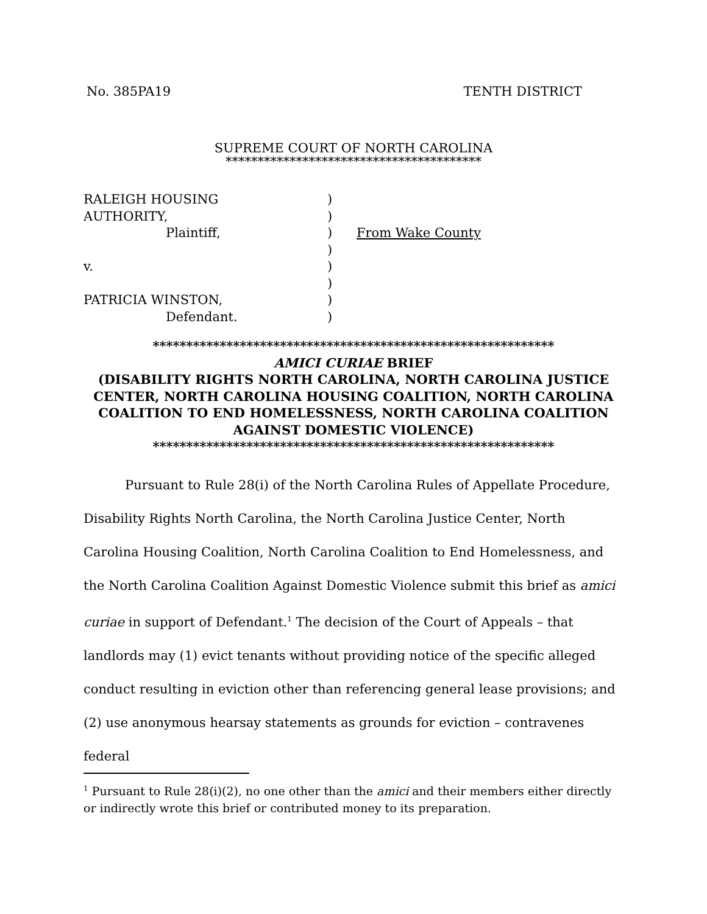No. 385PA19 TENTH DISTRICT
SUPREME COURT OF NORTH CAROLINA
****************************************
RALEIGH HOUSING
)
AUTHORITY,
)
Plaintiff,
)
From Wake County
)
v.
)
)
PATRICIA WINSTON,
)
Defendant.
)
************************************************************
AMICI CURIAE BRIEF
(DISABILITY RIGHTS NORTH CAROLINA, NORTH CAROLINA JUSTICE CENTER, NORTH CAROLINA HOUSING COALITION, NORTH CAROLINA COALITION TO END HOMELESSNESS, NORTH CAROLINA COALITION AGAINST DOMESTIC VIOLENCE)
************************************************************
Pursuant to Rule 28(i) of the North Carolina Rules of Appellate Procedure, Disability Rights North Carolina, the North Carolina Justice Center, North Carolina Housing Coalition, North Carolina Coalition to End Homelessness, and the North Carolina Coalition Against Domestic Violence submit this brief as amici curiae in support of Defendant.<sup>1</sup> The decision of the Court of Appeals – that landlords may (1) evict tenants without providing notice of the specific alleged conduct resulting in eviction other than referencing general lease provisions; and (2) use anonymous hearsay statements as grounds for eviction – contravenes federal
<sup>1</sup> Pursuant to Rule 28(i)(2), no one other than the amici and their members either directly or indirectly wrote this brief or contributed money to its preparation.